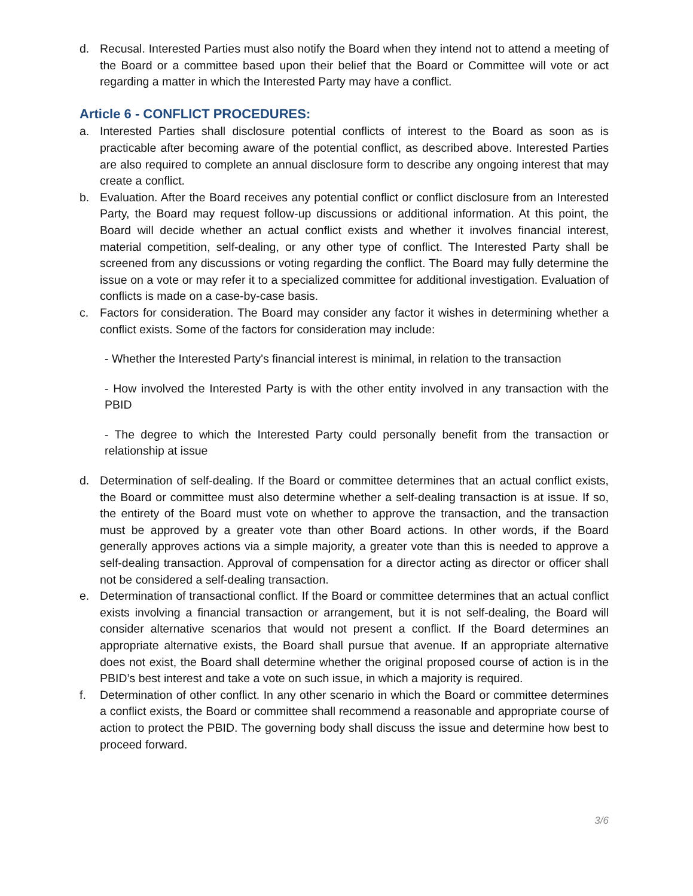d. Recusal. Interested Parties must also notify the Board when they intend not to attend a meeting of the Board or a committee based upon their belief that the Board or Committee will vote or act regarding a matter in which the Interested Party may have a conflict.
Article 6 - CONFLICT PROCEDURES:
a. Interested Parties shall disclosure potential conflicts of interest to the Board as soon as is practicable after becoming aware of the potential conflict, as described above. Interested Parties are also required to complete an annual disclosure form to describe any ongoing interest that may create a conflict.
b. Evaluation. After the Board receives any potential conflict or conflict disclosure from an Interested Party, the Board may request follow-up discussions or additional information. At this point, the Board will decide whether an actual conflict exists and whether it involves financial interest, material competition, self-dealing, or any other type of conflict. The Interested Party shall be screened from any discussions or voting regarding the conflict. The Board may fully determine the issue on a vote or may refer it to a specialized committee for additional investigation. Evaluation of conflicts is made on a case-by-case basis.
c. Factors for consideration. The Board may consider any factor it wishes in determining whether a conflict exists. Some of the factors for consideration may include:
- Whether the Interested Party's financial interest is minimal, in relation to the transaction
- How involved the Interested Party is with the other entity involved in any transaction with the PBID
- The degree to which the Interested Party could personally benefit from the transaction or relationship at issue
d. Determination of self-dealing. If the Board or committee determines that an actual conflict exists, the Board or committee must also determine whether a self-dealing transaction is at issue. If so, the entirety of the Board must vote on whether to approve the transaction, and the transaction must be approved by a greater vote than other Board actions. In other words, if the Board generally approves actions via a simple majority, a greater vote than this is needed to approve a self-dealing transaction. Approval of compensation for a director acting as director or officer shall not be considered a self-dealing transaction.
e. Determination of transactional conflict. If the Board or committee determines that an actual conflict exists involving a financial transaction or arrangement, but it is not self-dealing, the Board will consider alternative scenarios that would not present a conflict. If the Board determines an appropriate alternative exists, the Board shall pursue that avenue. If an appropriate alternative does not exist, the Board shall determine whether the original proposed course of action is in the PBID’s best interest and take a vote on such issue, in which a majority is required.
f. Determination of other conflict. In any other scenario in which the Board or committee determines a conflict exists, the Board or committee shall recommend a reasonable and appropriate course of action to protect the PBID. The governing body shall discuss the issue and determine how best to proceed forward.
3/6